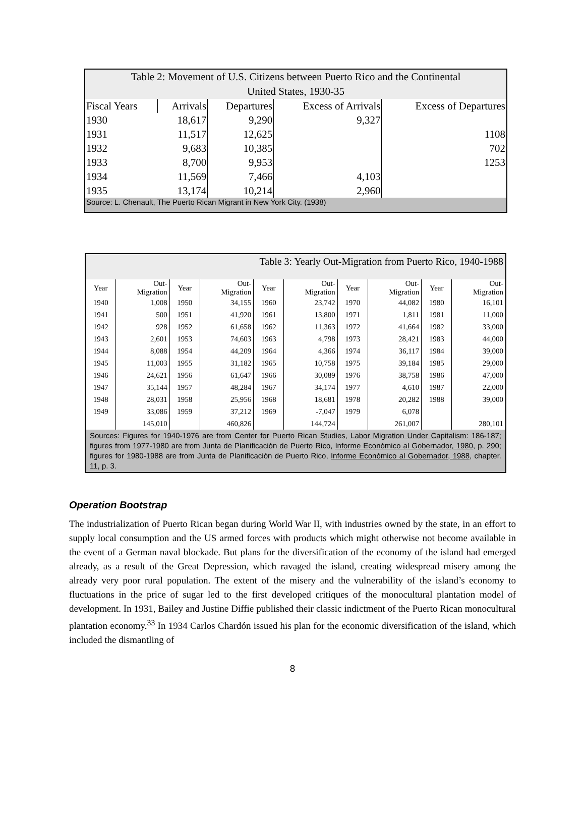| Table 2: Movement of U.S. Citizens between Puerto Rico and the Continental United States, 1930-35 | | | | |
| Fiscal Years | Arrivals | Departures | Excess of Arrivals | Excess of Departures |
| 1930 | 18,617 | 9,290 | 9,327 | |
| 1931 | 11,517 | 12,625 | | 1108 |
| 1932 | 9,683 | 10,385 | | 702 |
| 1933 | 8,700 | 9,953 | | 1253 |
| 1934 | 11,569 | 7,466 | 4,103 | |
| 1935 | 13,174 | 10,214 | 2,960 | |
| Source: L. Chenault, The Puerto Rican Migrant in New York City. (1938) | | | | |
| Table 3: Yearly Out-Migration from Puerto Rico, 1940-1988 | | | | | | | | | |
| Year | Out- Migration | Year | Out- Migration | Year | Out- Migration | Year | Out- Migration | Year | Out- Migration |
| 1940 | 1,008 | 1950 | 34,155 | 1960 | 23,742 | 1970 | 44,082 | 1980 | 16,101 |
| 1941 | 500 | 1951 | 41,920 | 1961 | 13,800 | 1971 | 1,811 | 1981 | 11,000 |
| 1942 | 928 | 1952 | 61,658 | 1962 | 11,363 | 1972 | 41,664 | 1982 | 33,000 |
| 1943 | 2,601 | 1953 | 74,603 | 1963 | 4,798 | 1973 | 28,421 | 1983 | 44,000 |
| 1944 | 8,088 | 1954 | 44,209 | 1964 | 4,366 | 1974 | 36,117 | 1984 | 39,000 |
| 1945 | 11,003 | 1955 | 31,182 | 1965 | 10,758 | 1975 | 39,184 | 1985 | 29,000 |
| 1946 | 24,621 | 1956 | 61,647 | 1966 | 30,089 | 1976 | 38,758 | 1986 | 47,000 |
| 1947 | 35,144 | 1957 | 48,284 | 1967 | 34,174 | 1977 | 4,610 | 1987 | 22,000 |
| 1948 | 28,031 | 1958 | 25,956 | 1968 | 18,681 | 1978 | 20,282 | 1988 | 39,000 |
| 1949 | 33,086 | 1959 | 37,212 | 1969 | -7,047 | 1979 | 6,078 | | |
| | 145,010 | | 460,826 | | 144,724 | | 261,007 | | 280,101 |
| Sources: Figures for 1940-1976 are from Center for Puerto Rican Studies, Labor Migration Under Capitalism : 186-187; figures from 1977-1980 are from Junta de Planificación de Puerto Rico, Informe Económico al Gobernador, 1980 , p. 290; figures for 1980-1988 are from Junta de Planificación de Puerto Rico, Informe Económico al Gobernador, 1988 , chapter. 11, p. 3. | | | | | | | | | |
Operation Bootstrap
The industrialization of Puerto Rican began during World War II, with industries owned by the state, in an effort to supply local consumption and the US armed forces with products which might otherwise not become available in the event of a German naval blockade. But plans for the diversification of the economy of the island had emerged already, as a result of the Great Depression, which ravaged the island, creating widespread misery among the already very poor rural population. The extent of the misery and the vulnerability of the island’s economy to fluctuations in the price of sugar led to the first developed critiques of the monocultural plantation model of development. In 1931, Bailey and Justine Diffie published their classic indictment of the Puerto Rican monocultural plantation economy.<sup>33</sup> In 1934 Carlos Chardón issued his plan for the economic diversification of the island, which included the dismantling of
8